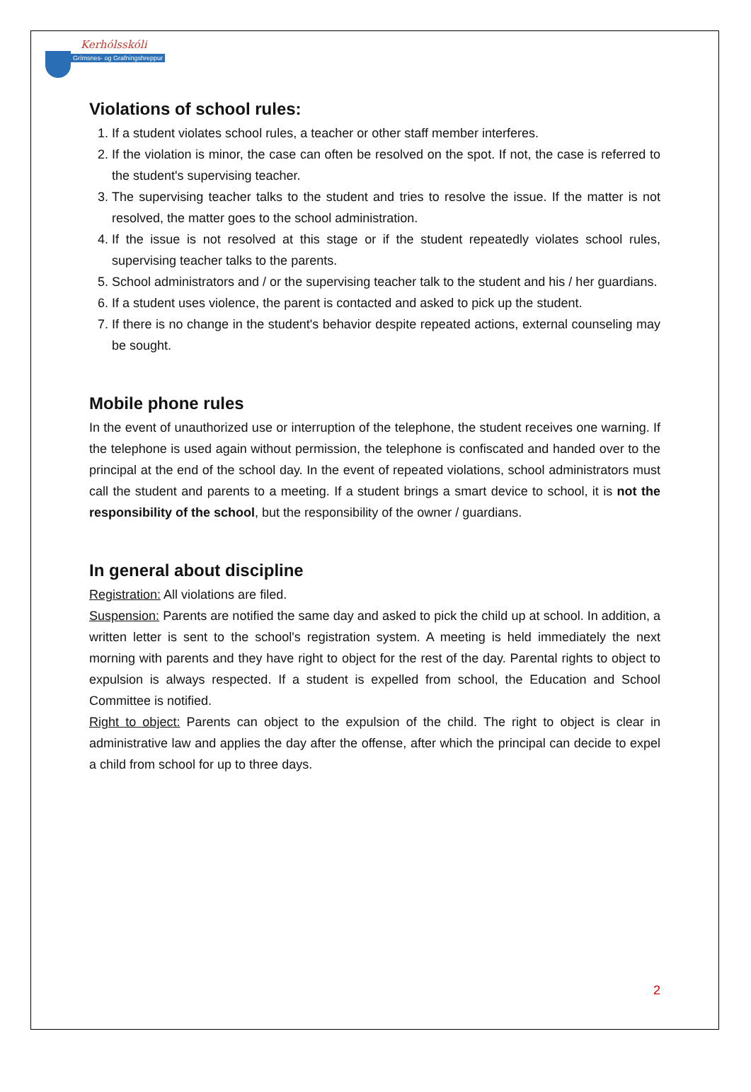Kerhólsskóli
Grímsnes- og Grafningshreppur
Violations of school rules:
1. If a student violates school rules, a teacher or other staff member interferes.
2. If the violation is minor, the case can often be resolved on the spot. If not, the case is referred to the student's supervising teacher.
3. The supervising teacher talks to the student and tries to resolve the issue. If the matter is not resolved, the matter goes to the school administration.
4. If the issue is not resolved at this stage or if the student repeatedly violates school rules, supervising teacher talks to the parents.
5. School administrators and / or the supervising teacher talk to the student and his / her guardians.
6. If a student uses violence, the parent is contacted and asked to pick up the student.
7. If there is no change in the student's behavior despite repeated actions, external counseling may be sought.
Mobile phone rules
In the event of unauthorized use or interruption of the telephone, the student receives one warning. If the telephone is used again without permission, the telephone is confiscated and handed over to the principal at the end of the school day. In the event of repeated violations, school administrators must call the student and parents to a meeting. If a student brings a smart device to school, it is not the responsibility of the school, but the responsibility of the owner / guardians.
In general about discipline
Registration: All violations are filed.
Suspension: Parents are notified the same day and asked to pick the child up at school. In addition, a written letter is sent to the school's registration system. A meeting is held immediately the next morning with parents and they have right to object for the rest of the day. Parental rights to object to expulsion is always respected. If a student is expelled from school, the Education and School Committee is notified.
Right to object: Parents can object to the expulsion of the child. The right to object is clear in administrative law and applies the day after the offense, after which the principal can decide to expel a child from school for up to three days.
2